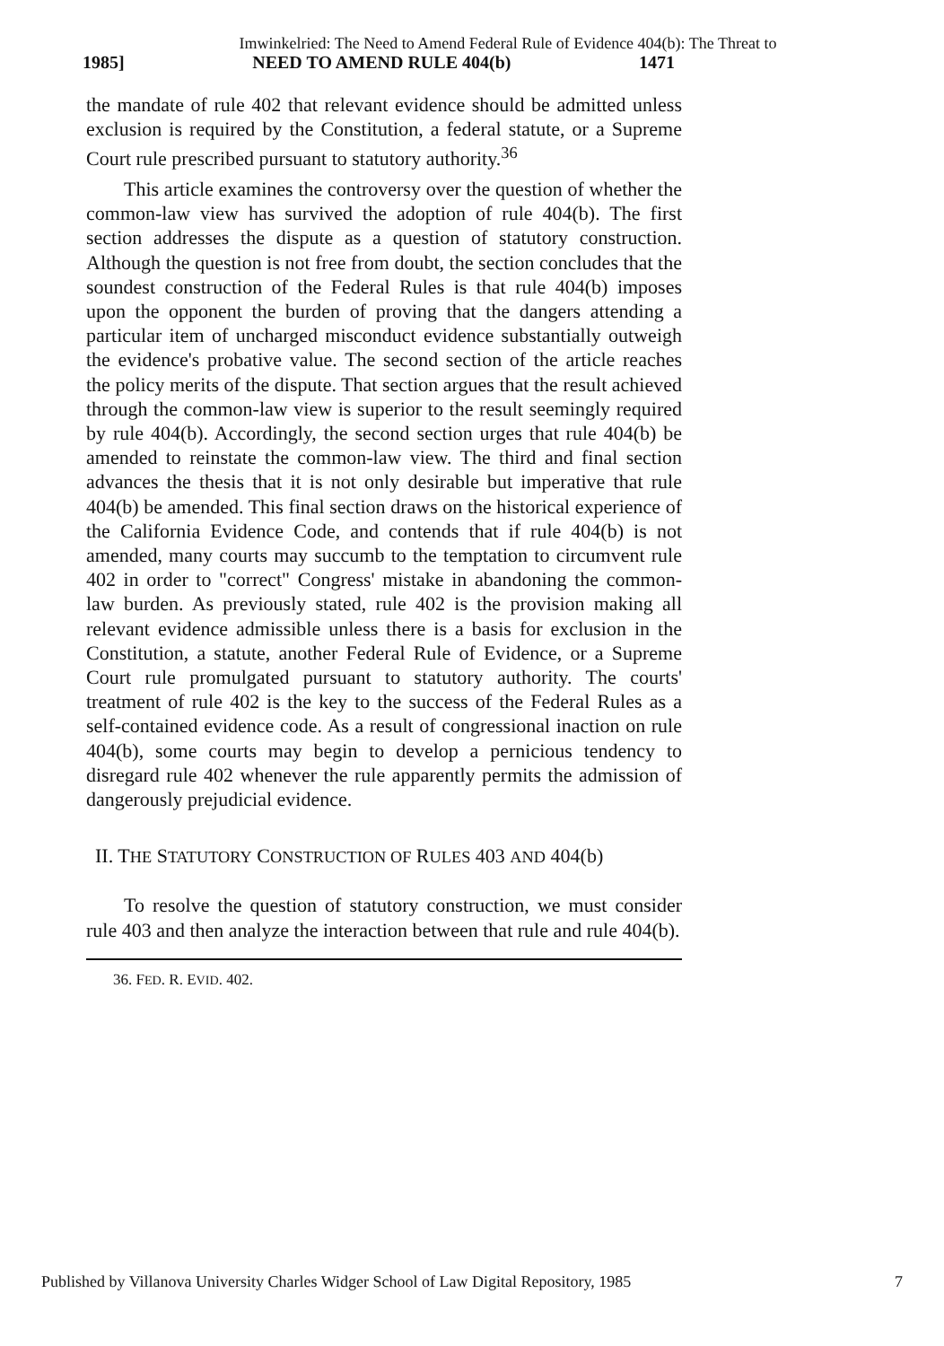Imwinkelried: The Need to Amend Federal Rule of Evidence 404(b): The Threat to
1985] NEED TO AMEND RULE 404(b) 1471
the mandate of rule 402 that relevant evidence should be admitted unless exclusion is required by the Constitution, a federal statute, or a Supreme Court rule prescribed pursuant to statutory authority.<sup>36</sup>
This article examines the controversy over the question of whether the common-law view has survived the adoption of rule 404(b). The first section addresses the dispute as a question of statutory construction. Although the question is not free from doubt, the section concludes that the soundest construction of the Federal Rules is that rule 404(b) imposes upon the opponent the burden of proving that the dangers attending a particular item of uncharged misconduct evidence substantially outweigh the evidence's probative value. The second section of the article reaches the policy merits of the dispute. That section argues that the result achieved through the common-law view is superior to the result seemingly required by rule 404(b). Accordingly, the second section urges that rule 404(b) be amended to reinstate the common-law view. The third and final section advances the thesis that it is not only desirable but imperative that rule 404(b) be amended. This final section draws on the historical experience of the California Evidence Code, and contends that if rule 404(b) is not amended, many courts may succumb to the temptation to circumvent rule 402 in order to "correct" Congress' mistake in abandoning the common-law burden. As previously stated, rule 402 is the provision making all relevant evidence admissible unless there is a basis for exclusion in the Constitution, a statute, another Federal Rule of Evidence, or a Supreme Court rule promulgated pursuant to statutory authority. The courts' treatment of rule 402 is the key to the success of the Federal Rules as a self-contained evidence code. As a result of congressional inaction on rule 404(b), some courts may begin to develop a pernicious tendency to disregard rule 402 whenever the rule apparently permits the admission of dangerously prejudicial evidence.
II. THE STATUTORY CONSTRUCTION OF RULES 403 AND 404(b)
To resolve the question of statutory construction, we must consider rule 403 and then analyze the interaction between that rule and rule 404(b).
36. FED. R. EVID. 402.
Published by Villanova University Charles Widger School of Law Digital Repository, 1985 7